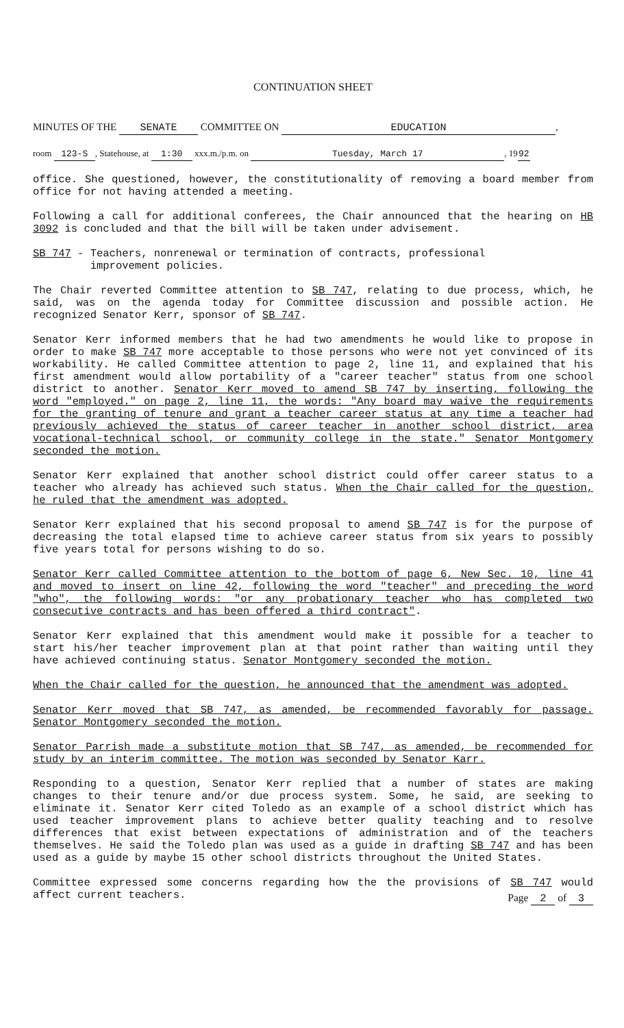CONTINUATION SHEET
MINUTES OF THE SENATE COMMITTEE ON EDUCATION,
room 123-S, Statehouse, at 1:30 xxx.m./p.m. on Tuesday, March 17, 19 92
office. She questioned, however, the constitutionality of removing a board member from office for not having attended a meeting.
Following a call for additional conferees, the Chair announced that the hearing on HB 3092 is concluded and that the bill will be taken under advisement.
SB 747 - Teachers, nonrenewal or termination of contracts, professional
improvement policies.
The Chair reverted Committee attention to SB 747, relating to due process, which, he said, was on the agenda today for Committee discussion and possible action. He recognized Senator Kerr, sponsor of SB 747.
Senator Kerr informed members that he had two amendments he would like to propose in order to make SB 747 more acceptable to those persons who were not yet convinced of its workability. He called Committee attention to page 2, line 11, and explained that his first amendment would allow portability of a "career teacher" status from one school district to another. Senator Kerr moved to amend SB 747 by inserting, following the word "employed." on page 2, line 11, the words: "Any board may waive the requirements for the granting of tenure and grant a teacher career status at any time a teacher had previously achieved the status of career teacher in another school district, area vocational-technical school, or community college in the state." Senator Montgomery seconded the motion.
Senator Kerr explained that another school district could offer career status to a teacher who already has achieved such status. When the Chair called for the question, he ruled that the amendment was adopted.
Senator Kerr explained that his second proposal to amend SB 747 is for the purpose of decreasing the total elapsed time to achieve career status from six years to possibly five years total for persons wishing to do so.
Senator Kerr called Committee attention to the bottom of page 6, New Sec. 10, line 41 and moved to insert on line 42, following the word "teacher" and preceding the word "who", the following words: "or any probationary teacher who has completed two consecutive contracts and has been offered a third contract".
Senator Kerr explained that this amendment would make it possible for a teacher to start his/her teacher improvement plan at that point rather than waiting until they have achieved continuing status. Senator Montgomery seconded the motion.
When the Chair called for the question, he announced that the amendment was adopted.
Senator Kerr moved that SB 747, as amended, be recommended favorably for passage. Senator Montgomery seconded the motion.
Senator Parrish made a substitute motion that SB 747, as amended, be recommended for study by an interim committee. The motion was seconded by Senator Karr.
Responding to a question, Senator Kerr replied that a number of states are making changes to their tenure and/or due process system. Some, he said, are seeking to eliminate it. Senator Kerr cited Toledo as an example of a school district which has used teacher improvement plans to achieve better quality teaching and to resolve differences that exist between expectations of administration and of the teachers themselves. He said the Toledo plan was used as a guide in drafting SB 747 and has been used as a guide by maybe 15 other school districts throughout the United States.
Committee expressed some concerns regarding how the the provisions of SB 747 would affect current teachers.
Page 2 of 3